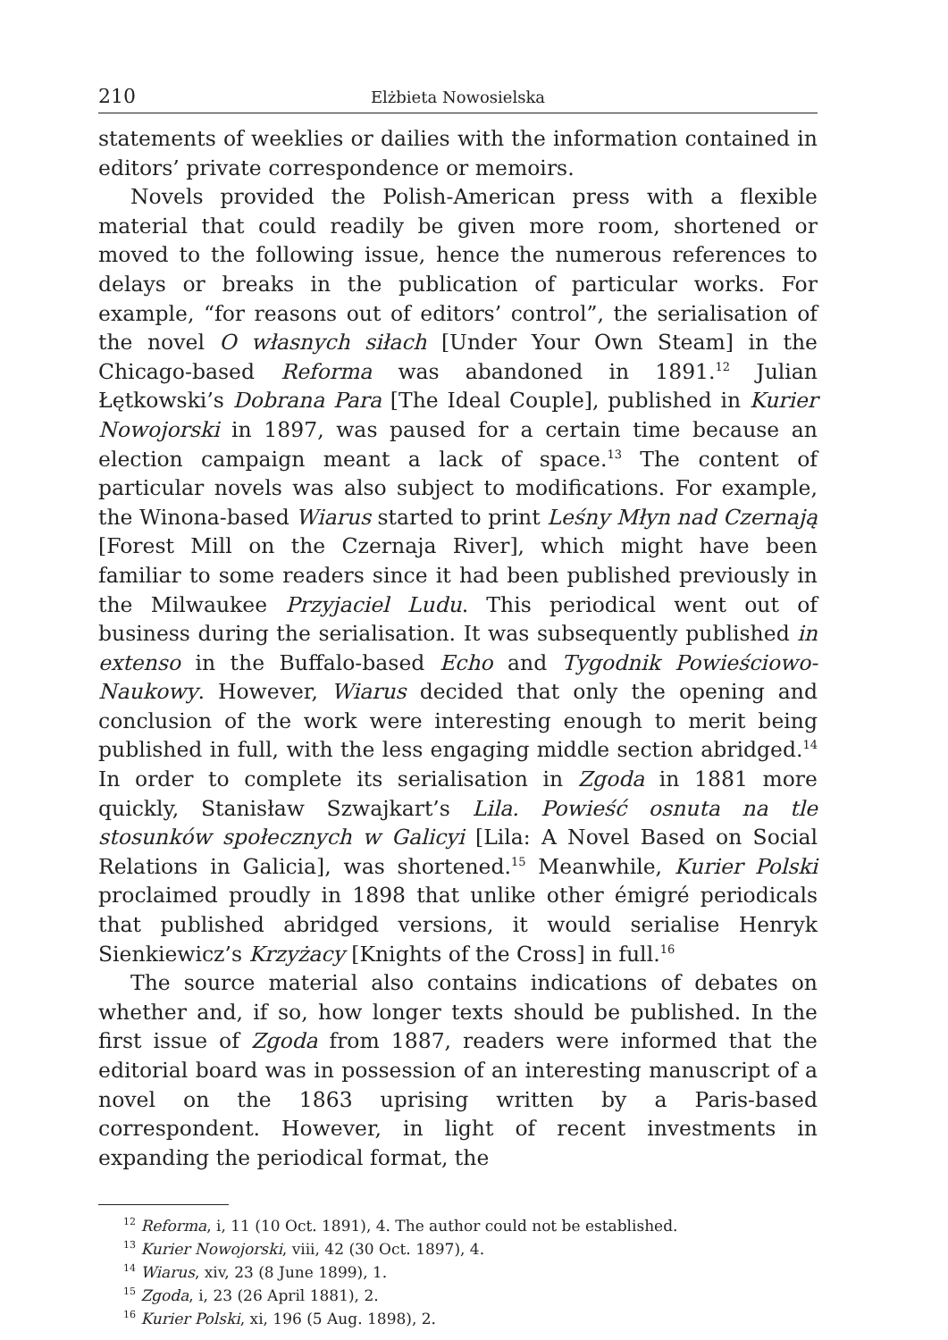210 Elżbieta Nowosielska
statements of weeklies or dailies with the information contained in editors’ private correspondence or memoirs.
Novels provided the Polish-American press with a flexible material that could readily be given more room, shortened or moved to the following issue, hence the numerous references to delays or breaks in the publication of particular works. For example, “for reasons out of editors’ control”, the serialisation of the novel O własnych siłach [Under Your Own Steam] in the Chicago-based Reforma was abandoned in 1891.<sup>12</sup> Julian Łętkowski’s Dobrana Para [The Ideal Couple], published in Kurier Nowojorski in 1897, was paused for a certain time because an election campaign meant a lack of space.<sup>13</sup> The content of particular novels was also subject to modifications. For example, the Winona-based Wiarus started to print Leśny Młyn nad Czernają [Forest Mill on the Czernaja River], which might have been familiar to some readers since it had been published previously in the Milwaukee Przyjaciel Ludu. This periodical went out of business during the serialisation. It was subsequently published in extenso in the Buffalo-based Echo and Tygodnik Powieściowo-Naukowy. However, Wiarus decided that only the opening and conclusion of the work were interesting enough to merit being published in full, with the less engaging middle section abridged.<sup>14</sup> In order to complete its serialisation in Zgoda in 1881 more quickly, Stanisław Szwajkart’s Lila. Powieść osnuta na tle stosunków społecznych w Galicyi [Lila: A Novel Based on Social Relations in Galicia], was shortened.<sup>15</sup> Meanwhile, Kurier Polski proclaimed proudly in 1898 that unlike other émigré periodicals that published abridged versions, it would serialise Henryk Sienkiewicz’s Krzyżacy [Knights of the Cross] in full.<sup>16</sup>
The source material also contains indications of debates on whether and, if so, how longer texts should be published. In the first issue of Zgoda from 1887, readers were informed that the editorial board was in possession of an interesting manuscript of a novel on the 1863 uprising written by a Paris-based correspondent. However, in light of recent investments in expanding the periodical format, the
<sup>12</sup> Reforma, i, 11 (10 Oct. 1891), 4. The author could not be established.
<sup>13</sup> Kurier Nowojorski, viii, 42 (30 Oct. 1897), 4.
<sup>14</sup> Wiarus, xiv, 23 (8 June 1899), 1.
<sup>15</sup> Zgoda, i, 23 (26 April 1881), 2.
<sup>16</sup> Kurier Polski, xi, 196 (5 Aug. 1898), 2.